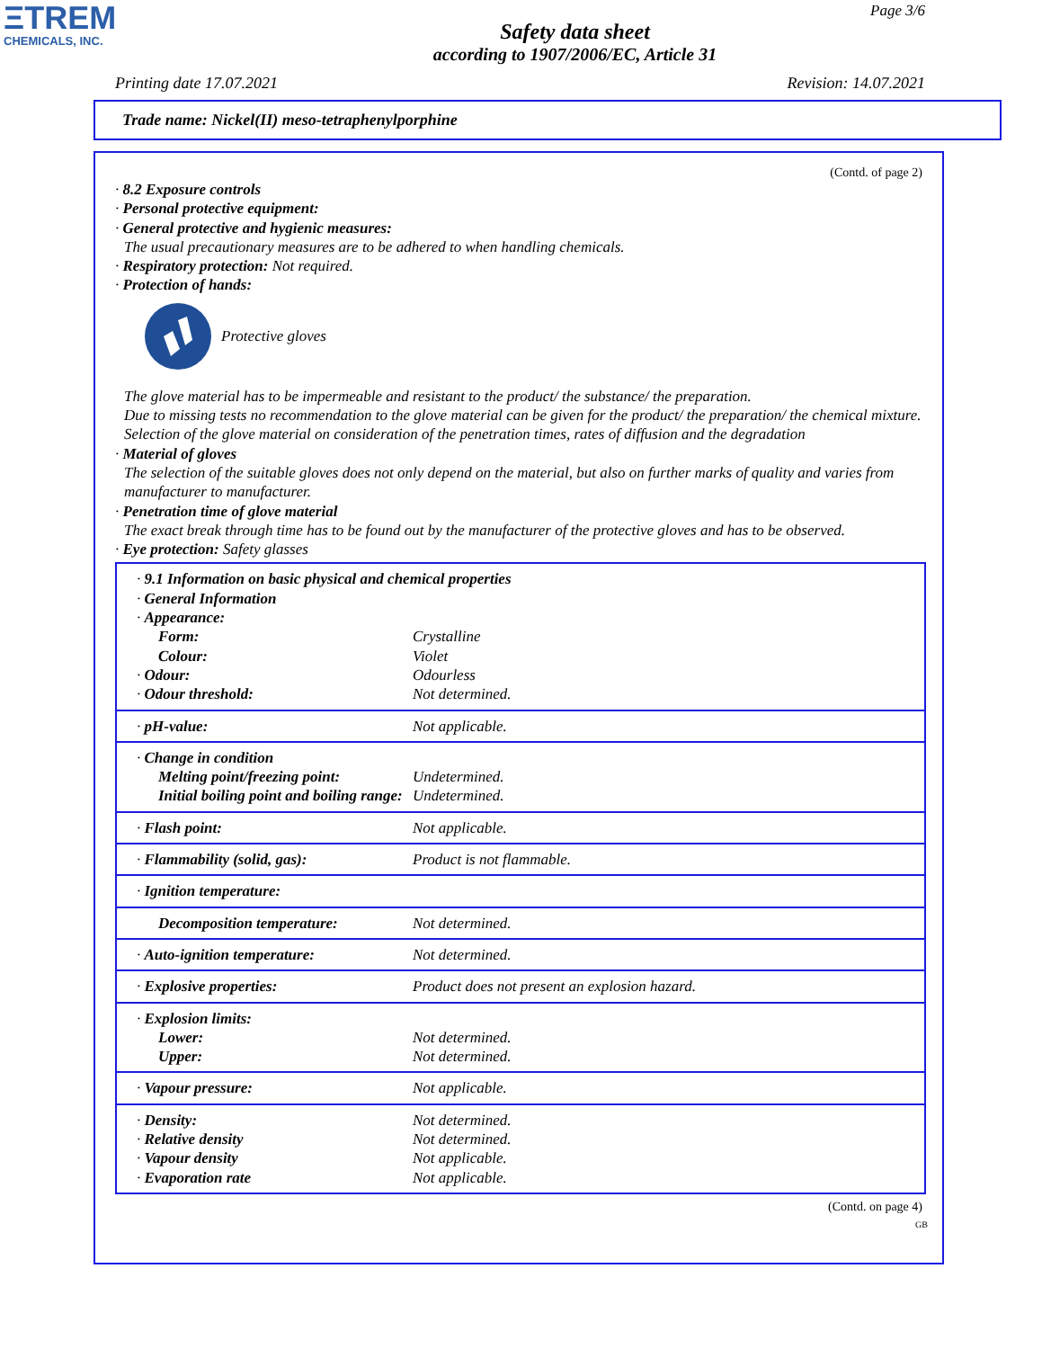ΞTREM
CHEMICALS, INC.
Page 3/6
Safety data sheet
according to 1907/2006/EC, Article 31
Printing date 17.07.2021 Revision: 14.07.2021
Trade name: Nickel(II) meso-tetraphenylporphine
(Contd. of page 2)
· 8.2 Exposure controls
· Personal protective equipment:
· General protective and hygienic measures:
The usual precautionary measures are to be adhered to when handling chemicals.
· Respiratory protection: Not required.
· Protection of hands:
Protective gloves
The glove material has to be impermeable and resistant to the product/ the substance/ the preparation.
Due to missing tests no recommendation to the glove material can be given for the product/ the preparation/ the chemical mixture.
Selection of the glove material on consideration of the penetration times, rates of diffusion and the degradation
· Material of gloves
The selection of the suitable gloves does not only depend on the material, but also on further marks of quality and varies from manufacturer to manufacturer.
· Penetration time of glove material
The exact break through time has to be found out by the manufacturer of the protective gloves and has to be observed.
· Eye protection: Safety glasses
| · 9.1 Information on basic physical and chemical properties | |
| · General Information | |
| · Appearance: | |
| Form: | Crystalline |
| Colour: | Violet |
| · Odour: | Odourless |
| · Odour threshold: | Not determined. |
| · pH-value: | Not applicable. |
| · Change in condition | |
| Melting point/freezing point: | Undetermined. |
| Initial boiling point and boiling range: | Undetermined. |
| · Flash point: | Not applicable. |
| · Flammability (solid, gas): | Product is not flammable. |
| · Ignition temperature: | |
| Decomposition temperature: | Not determined. |
| · Auto-ignition temperature: | Not determined. |
| · Explosive properties: | Product does not present an explosion hazard. |
| · Explosion limits: | |
| Lower: | Not determined. |
| Upper: | Not determined. |
| · Vapour pressure: | Not applicable. |
| · Density: | Not determined. |
| · Relative density | Not determined. |
| · Vapour density | Not applicable. |
| · Evaporation rate | Not applicable. |
(Contd. on page 4)
GB